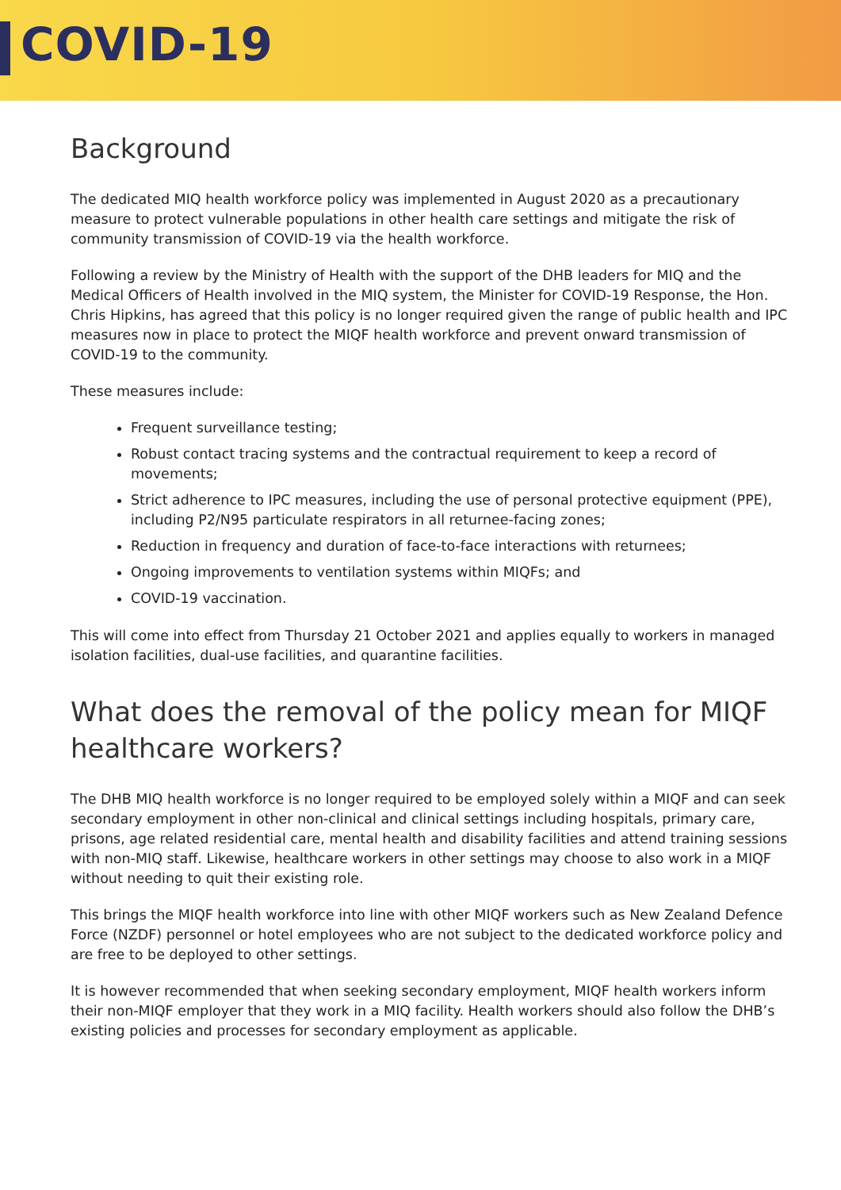COVID-19
Background
The dedicated MIQ health workforce policy was implemented in August 2020 as a precautionary measure to protect vulnerable populations in other health care settings and mitigate the risk of community transmission of COVID-19 via the health workforce.
Following a review by the Ministry of Health with the support of the DHB leaders for MIQ and the Medical Officers of Health involved in the MIQ system, the Minister for COVID-19 Response, the Hon. Chris Hipkins, has agreed that this policy is no longer required given the range of public health and IPC measures now in place to protect the MIQF health workforce and prevent onward transmission of COVID-19 to the community.
These measures include:
Frequent surveillance testing;
Robust contact tracing systems and the contractual requirement to keep a record of movements;
Strict adherence to IPC measures, including the use of personal protective equipment (PPE), including P2/N95 particulate respirators in all returnee-facing zones;
Reduction in frequency and duration of face-to-face interactions with returnees;
Ongoing improvements to ventilation systems within MIQFs; and
COVID-19 vaccination.
This will come into effect from Thursday 21 October 2021 and applies equally to workers in managed isolation facilities, dual-use facilities, and quarantine facilities.
What does the removal of the policy mean for MIQF healthcare workers?
The DHB MIQ health workforce is no longer required to be employed solely within a MIQF and can seek secondary employment in other non-clinical and clinical settings including hospitals, primary care, prisons, age related residential care, mental health and disability facilities and attend training sessions with non-MIQ staff. Likewise, healthcare workers in other settings may choose to also work in a MIQF without needing to quit their existing role.
This brings the MIQF health workforce into line with other MIQF workers such as New Zealand Defence Force (NZDF) personnel or hotel employees who are not subject to the dedicated workforce policy and are free to be deployed to other settings.
It is however recommended that when seeking secondary employment, MIQF health workers inform their non-MIQF employer that they work in a MIQ facility. Health workers should also follow the DHB’s existing policies and processes for secondary employment as applicable.